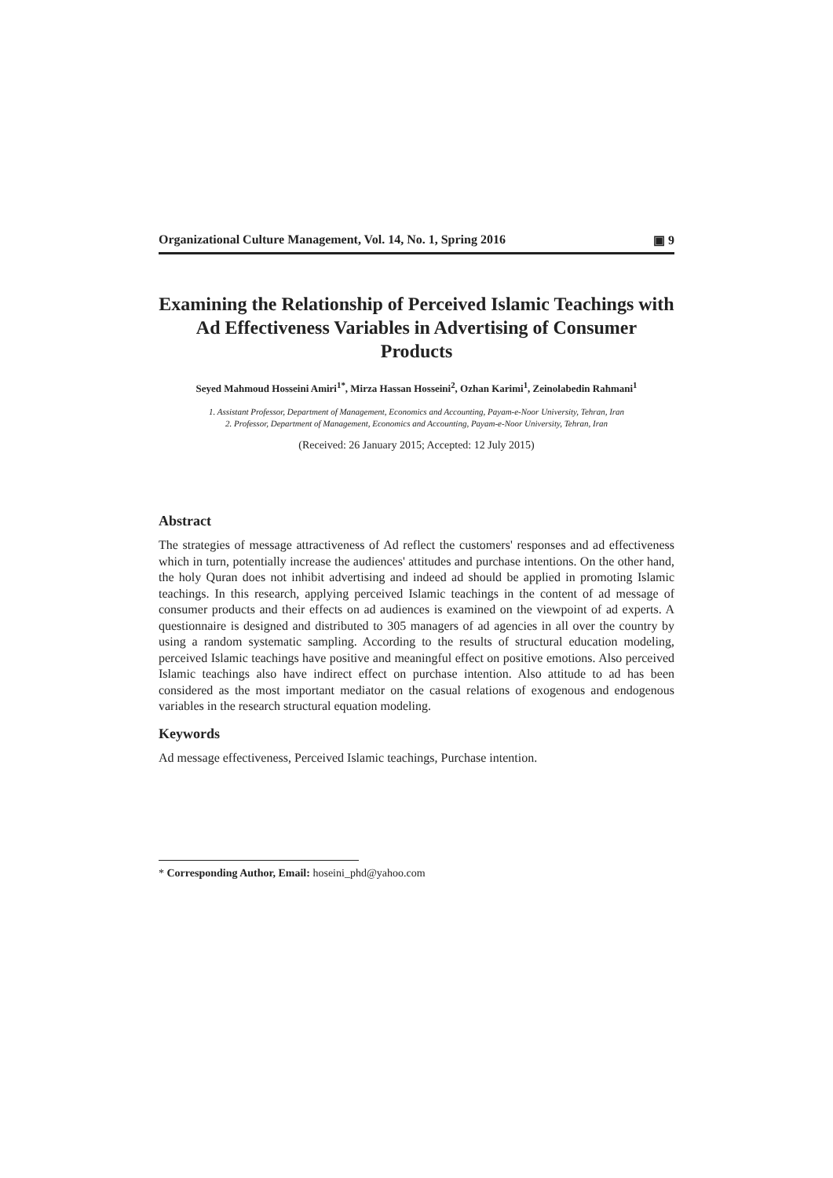Organizational Culture Management, Vol. 14, No. 1, Spring 2016 ▣ 9
Examining the Relationship of Perceived Islamic Teachings with Ad Effectiveness Variables in Advertising of Consumer Products
Seyed Mahmoud Hosseini Amiri<sup>1*</sup>, Mirza Hassan Hosseini<sup>2</sup>, Ozhan Karimi<sup>1</sup>, Zeinolabedin Rahmani<sup>1</sup>
1. Assistant Professor, Department of Management, Economics and Accounting, Payam-e-Noor University, Tehran, Iran
2. Professor, Department of Management, Economics and Accounting, Payam-e-Noor University, Tehran, Iran
(Received: 26 January 2015; Accepted: 12 July 2015)
Abstract
The strategies of message attractiveness of Ad reflect the customers' responses and ad effectiveness which in turn, potentially increase the audiences' attitudes and purchase intentions. On the other hand, the holy Quran does not inhibit advertising and indeed ad should be applied in promoting Islamic teachings. In this research, applying perceived Islamic teachings in the content of ad message of consumer products and their effects on ad audiences is examined on the viewpoint of ad experts. A questionnaire is designed and distributed to 305 managers of ad agencies in all over the country by using a random systematic sampling. According to the results of structural education modeling, perceived Islamic teachings have positive and meaningful effect on positive emotions. Also perceived Islamic teachings also have indirect effect on purchase intention. Also attitude to ad has been considered as the most important mediator on the casual relations of exogenous and endogenous variables in the research structural equation modeling.
Keywords
Ad message effectiveness, Perceived Islamic teachings, Purchase intention.
* Corresponding Author, Email: hoseini_phd@yahoo.com